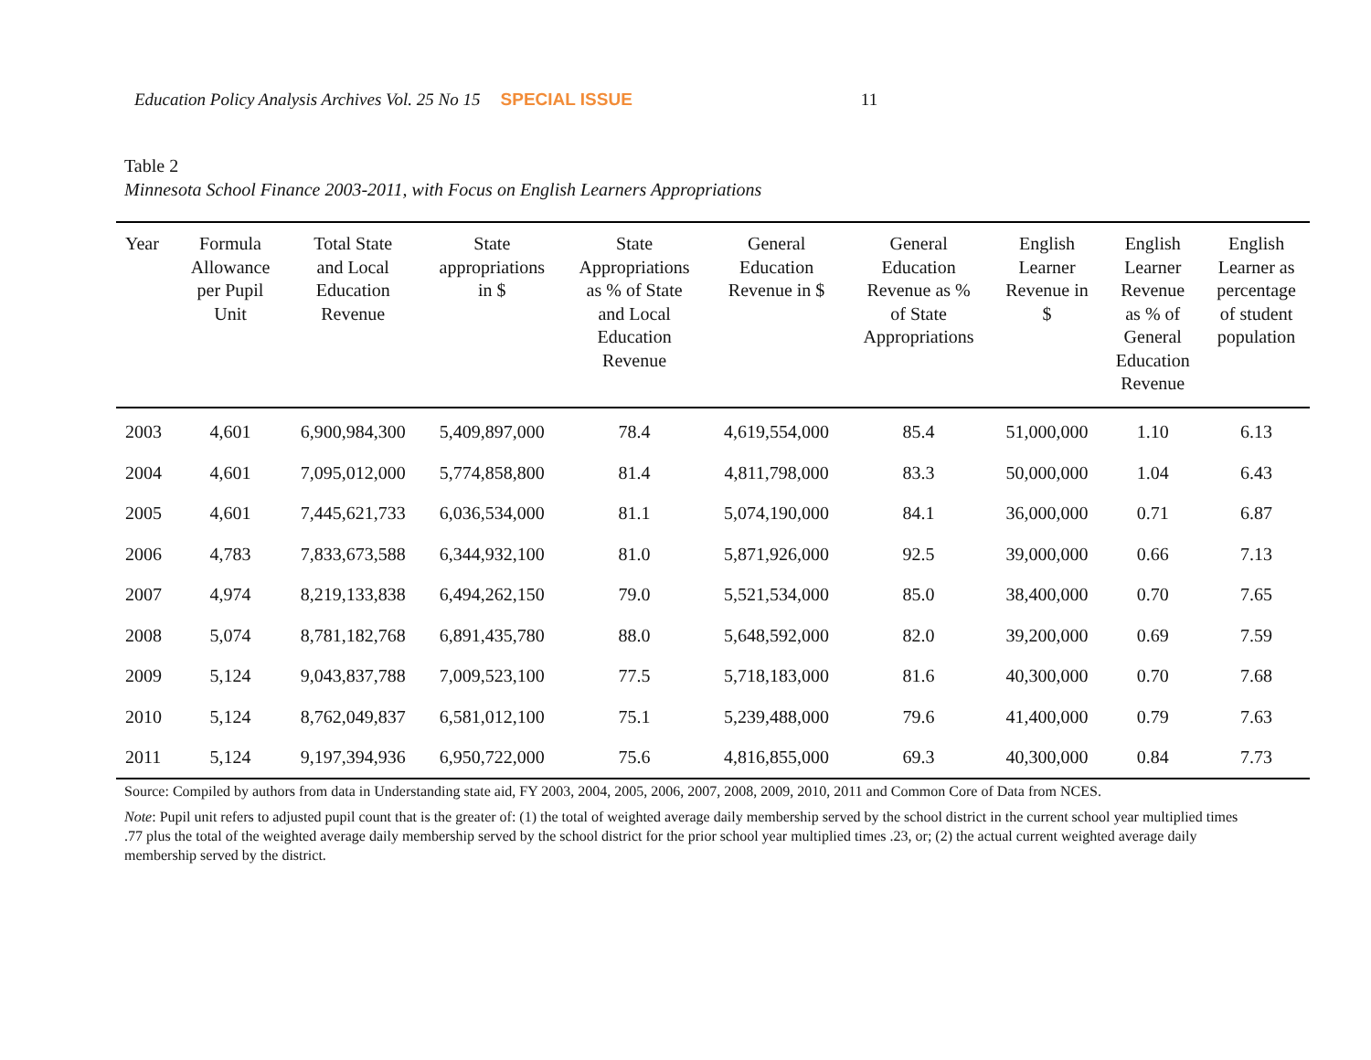Education Policy Analysis Archives Vol. 25 No 15 SPECIAL ISSUE 11
Table 2
Minnesota School Finance 2003-2011, with Focus on English Learners Appropriations
| Year | Formula Allowance per Pupil Unit | Total State and Local Education Revenue | State appropriations in $ | State Appropriations as % of State and Local Education Revenue | General Education Revenue in $ | General Education Revenue as % of State Appropriations | English Learner Revenue in $ | English Learner Revenue as % of General Education Revenue | English Learner as percentage of student population |
| --- | --- | --- | --- | --- | --- | --- | --- | --- | --- |
| 2003 | 4,601 | 6,900,984,300 | 5,409,897,000 | 78.4 | 4,619,554,000 | 85.4 | 51,000,000 | 1.10 | 6.13 |
| 2004 | 4,601 | 7,095,012,000 | 5,774,858,800 | 81.4 | 4,811,798,000 | 83.3 | 50,000,000 | 1.04 | 6.43 |
| 2005 | 4,601 | 7,445,621,733 | 6,036,534,000 | 81.1 | 5,074,190,000 | 84.1 | 36,000,000 | 0.71 | 6.87 |
| 2006 | 4,783 | 7,833,673,588 | 6,344,932,100 | 81.0 | 5,871,926,000 | 92.5 | 39,000,000 | 0.66 | 7.13 |
| 2007 | 4,974 | 8,219,133,838 | 6,494,262,150 | 79.0 | 5,521,534,000 | 85.0 | 38,400,000 | 0.70 | 7.65 |
| 2008 | 5,074 | 8,781,182,768 | 6,891,435,780 | 88.0 | 5,648,592,000 | 82.0 | 39,200,000 | 0.69 | 7.59 |
| 2009 | 5,124 | 9,043,837,788 | 7,009,523,100 | 77.5 | 5,718,183,000 | 81.6 | 40,300,000 | 0.70 | 7.68 |
| 2010 | 5,124 | 8,762,049,837 | 6,581,012,100 | 75.1 | 5,239,488,000 | 79.6 | 41,400,000 | 0.79 | 7.63 |
| 2011 | 5,124 | 9,197,394,936 | 6,950,722,000 | 75.6 | 4,816,855,000 | 69.3 | 40,300,000 | 0.84 | 7.73 |
Source: Compiled by authors from data in Understanding state aid, FY 2003, 2004, 2005, 2006, 2007, 2008, 2009, 2010, 2011 and Common Core of Data from NCES.
Note: Pupil unit refers to adjusted pupil count that is the greater of: (1) the total of weighted average daily membership served by the school district in the current school year multiplied times .77 plus the total of the weighted average daily membership served by the school district for the prior school year multiplied times .23, or; (2) the actual current weighted average daily membership served by the district.